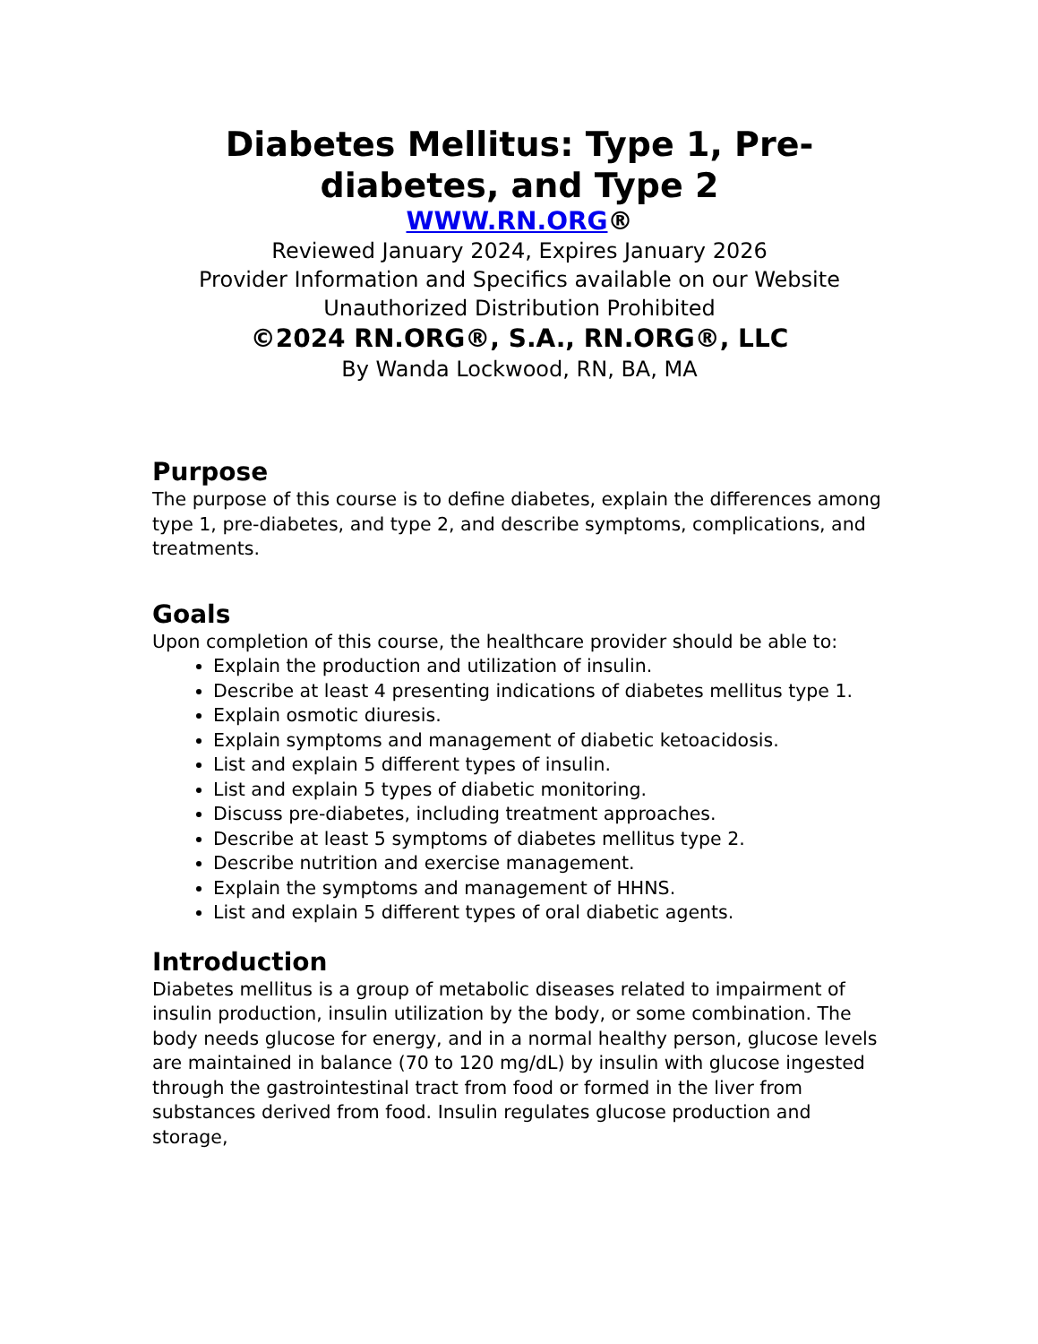Diabetes Mellitus: Type 1, Pre-diabetes, and Type 2
WWW.RN.ORG®
Reviewed January 2024, Expires January 2026
Provider Information and Specifics available on our Website
Unauthorized Distribution Prohibited
©2024 RN.ORG®, S.A., RN.ORG®, LLC
By Wanda Lockwood, RN, BA, MA
Purpose
The purpose of this course is to define diabetes, explain the differences among type 1, pre-diabetes, and type 2, and describe symptoms, complications, and treatments.
Goals
Upon completion of this course, the healthcare provider should be able to:
Explain the production and utilization of insulin.
Describe at least 4 presenting indications of diabetes mellitus type 1.
Explain osmotic diuresis.
Explain symptoms and management of diabetic ketoacidosis.
List and explain 5 different types of insulin.
List and explain 5 types of diabetic monitoring.
Discuss pre-diabetes, including treatment approaches.
Describe at least 5 symptoms of diabetes mellitus type 2.
Describe nutrition and exercise management.
Explain the symptoms and management of HHNS.
List and explain 5 different types of oral diabetic agents.
Introduction
Diabetes mellitus is a group of metabolic diseases related to impairment of insulin production, insulin utilization by the body, or some combination. The body needs glucose for energy, and in a normal healthy person, glucose levels are maintained in balance (70 to 120 mg/dL) by insulin with glucose ingested through the gastrointestinal tract from food or formed in the liver from substances derived from food. Insulin regulates glucose production and storage,